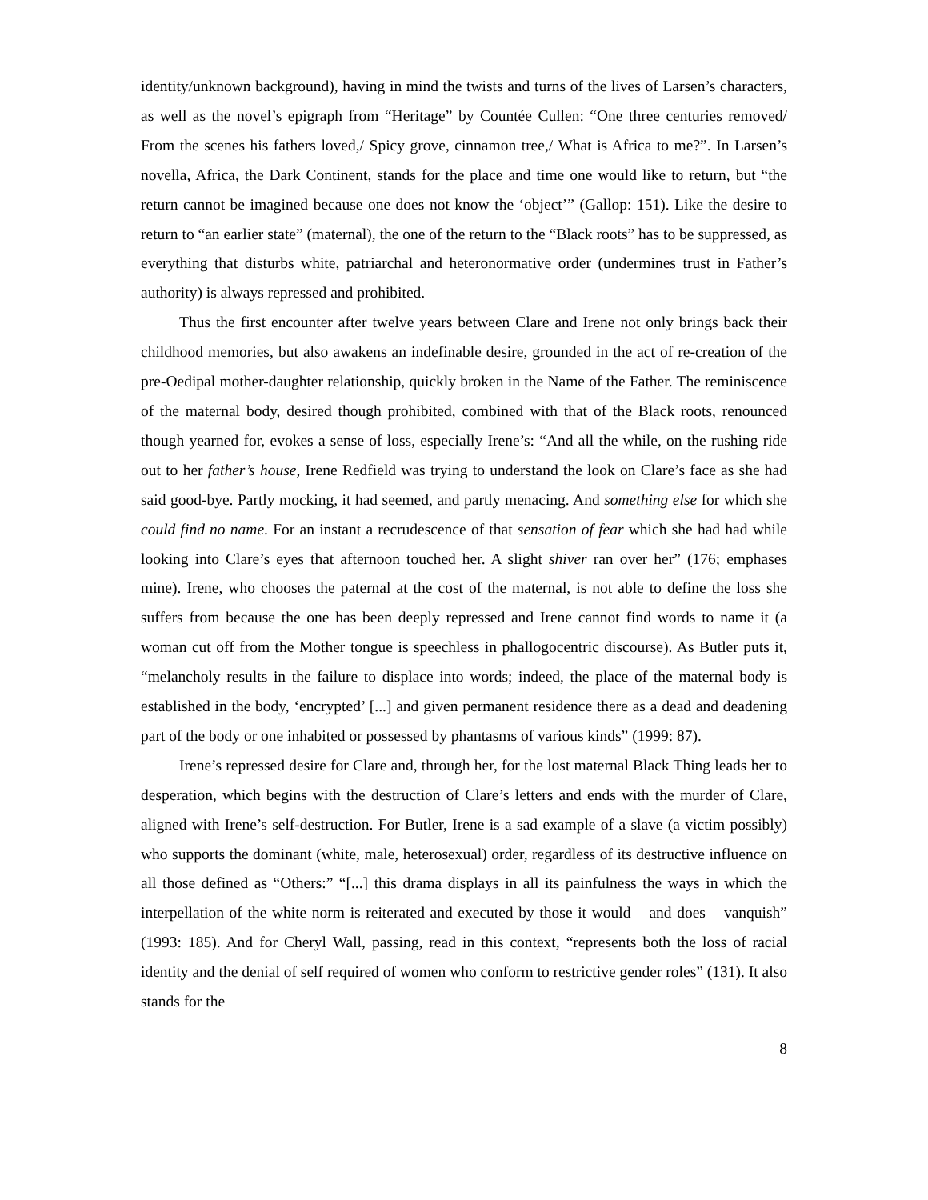identity/unknown background), having in mind the twists and turns of the lives of Larsen’s characters, as well as the novel’s epigraph from “Heritage” by Countée Cullen: “One three centuries removed/ From the scenes his fathers loved,/ Spicy grove, cinnamon tree,/ What is Africa to me?”. In Larsen’s novella, Africa, the Dark Continent, stands for the place and time one would like to return, but “the return cannot be imagined because one does not know the ‘object’” (Gallop: 151). Like the desire to return to “an earlier state” (maternal), the one of the return to the “Black roots” has to be suppressed, as everything that disturbs white, patriarchal and heteronormative order (undermines trust in Father’s authority) is always repressed and prohibited.
Thus the first encounter after twelve years between Clare and Irene not only brings back their childhood memories, but also awakens an indefinable desire, grounded in the act of re-creation of the pre-Oedipal mother-daughter relationship, quickly broken in the Name of the Father. The reminiscence of the maternal body, desired though prohibited, combined with that of the Black roots, renounced though yearned for, evokes a sense of loss, especially Irene’s: “And all the while, on the rushing ride out to her father’s house, Irene Redfield was trying to understand the look on Clare’s face as she had said good-bye. Partly mocking, it had seemed, and partly menacing. And something else for which she could find no name. For an instant a recrudescence of that sensation of fear which she had had while looking into Clare’s eyes that afternoon touched her. A slight shiver ran over her” (176; emphases mine). Irene, who chooses the paternal at the cost of the maternal, is not able to define the loss she suffers from because the one has been deeply repressed and Irene cannot find words to name it (a woman cut off from the Mother tongue is speechless in phallogocentric discourse). As Butler puts it, “melancholy results in the failure to displace into words; indeed, the place of the maternal body is established in the body, ‘encrypted’ [...] and given permanent residence there as a dead and deadening part of the body or one inhabited or possessed by phantasms of various kinds” (1999: 87).
Irene’s repressed desire for Clare and, through her, for the lost maternal Black Thing leads her to desperation, which begins with the destruction of Clare’s letters and ends with the murder of Clare, aligned with Irene’s self-destruction. For Butler, Irene is a sad example of a slave (a victim possibly) who supports the dominant (white, male, heterosexual) order, regardless of its destructive influence on all those defined as “Others:” “[...] this drama displays in all its painfulness the ways in which the interpellation of the white norm is reiterated and executed by those it would – and does – vanquish” (1993: 185). And for Cheryl Wall, passing, read in this context, “represents both the loss of racial identity and the denial of self required of women who conform to restrictive gender roles” (131). It also stands for the
8